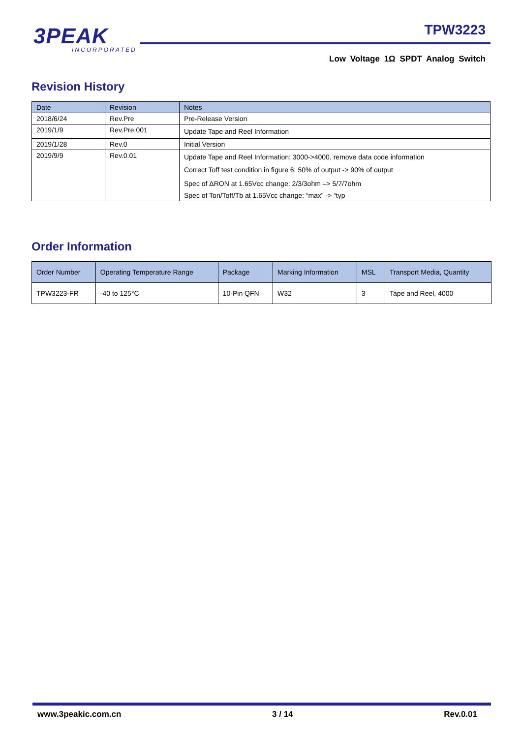3PEAK
INCORPORATED
TPW3223
Low Voltage 1Ω SPDT Analog Switch
Revision History
| Date | Revision | Notes |
| --- | --- | --- |
| 2018/6/24 | Rev.Pre | Pre-Release Version |
| 2019/1/9 | Rev.Pre.001 | Update Tape and Reel Information |
| 2019/1/28 | Rev.0 | Initial Version |
| 2019/9/9 | Rev.0.01 | Update Tape and Reel Information: 3000->4000, remove data code information |
| | | Correct Toff test condition in figure 6: 50% of output -> 90% of output |
| | | Spec of ΔRON at 1.65Vcc change: 2/3/3ohm –> 5/7/7ohm |
| | | Spec of Ton/Toff/Tb at 1.65Vcc change: “max” -> “typ |
Order Information
| Order Number | Operating Temperature Range | Package | Marking Information | MSL | Transport Media, Quantity |
| --- | --- | --- | --- | --- | --- |
| TPW3223-FR | -40 to 125°C | 10-Pin QFN | W32 | 3 | Tape and Reel, 4000 |
www.3peakic.com.cn 3 / 14 Rev.0.01